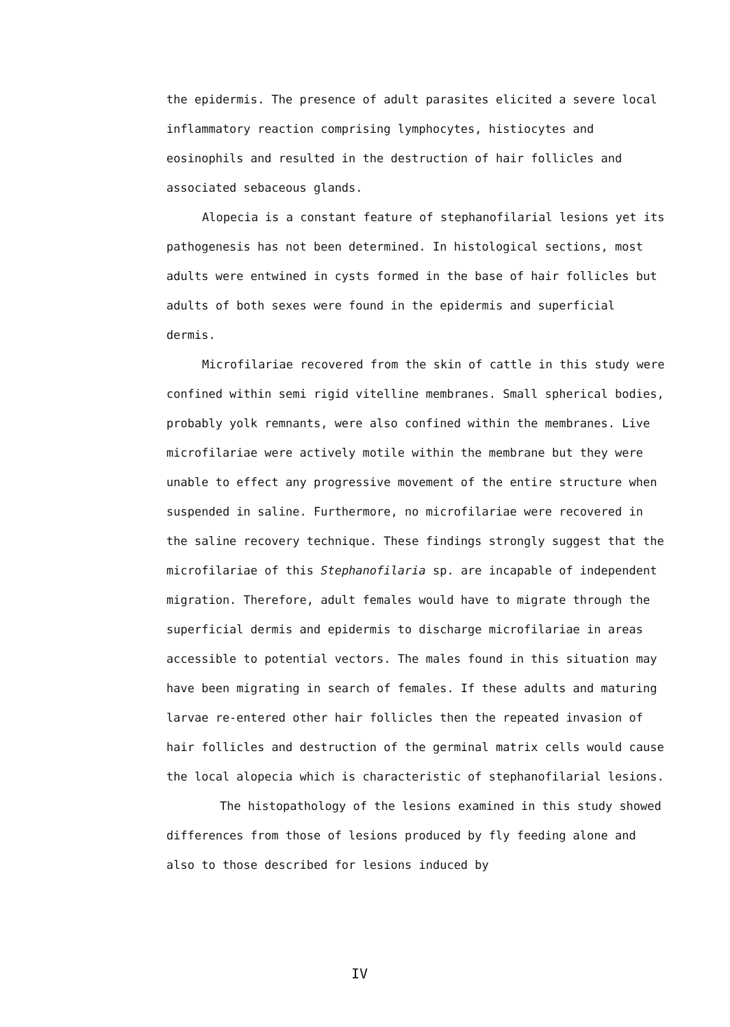the epidermis. The presence of adult parasites elicited a severe local inflammatory reaction comprising lymphocytes, histiocytes and eosinophils and resulted in the destruction of hair follicles and associated sebaceous glands.
Alopecia is a constant feature of stephanofilarial lesions yet its pathogenesis has not been determined. In histological sections, most adults were entwined in cysts formed in the base of hair follicles but adults of both sexes were found in the epidermis and superficial dermis.
Microfilariae recovered from the skin of cattle in this study were confined within semi rigid vitelline membranes. Small spherical bodies, probably yolk remnants, were also confined within the membranes. Live microfilariae were actively motile within the membrane but they were unable to effect any progressive movement of the entire structure when suspended in saline. Furthermore, no microfilariae were recovered in the saline recovery technique. These findings strongly suggest that the microfilariae of this Stephanofilaria sp. are incapable of independent migration. Therefore, adult females would have to migrate through the superficial dermis and epidermis to discharge microfilariae in areas accessible to potential vectors. The males found in this situation may have been migrating in search of females. If these adults and maturing larvae re-entered other hair follicles then the repeated invasion of hair follicles and destruction of the germinal matrix cells would cause the local alopecia which is characteristic of stephanofilarial lesions.
The histopathology of the lesions examined in this study showed differences from those of lesions produced by fly feeding alone and also to those described for lesions induced by
IV